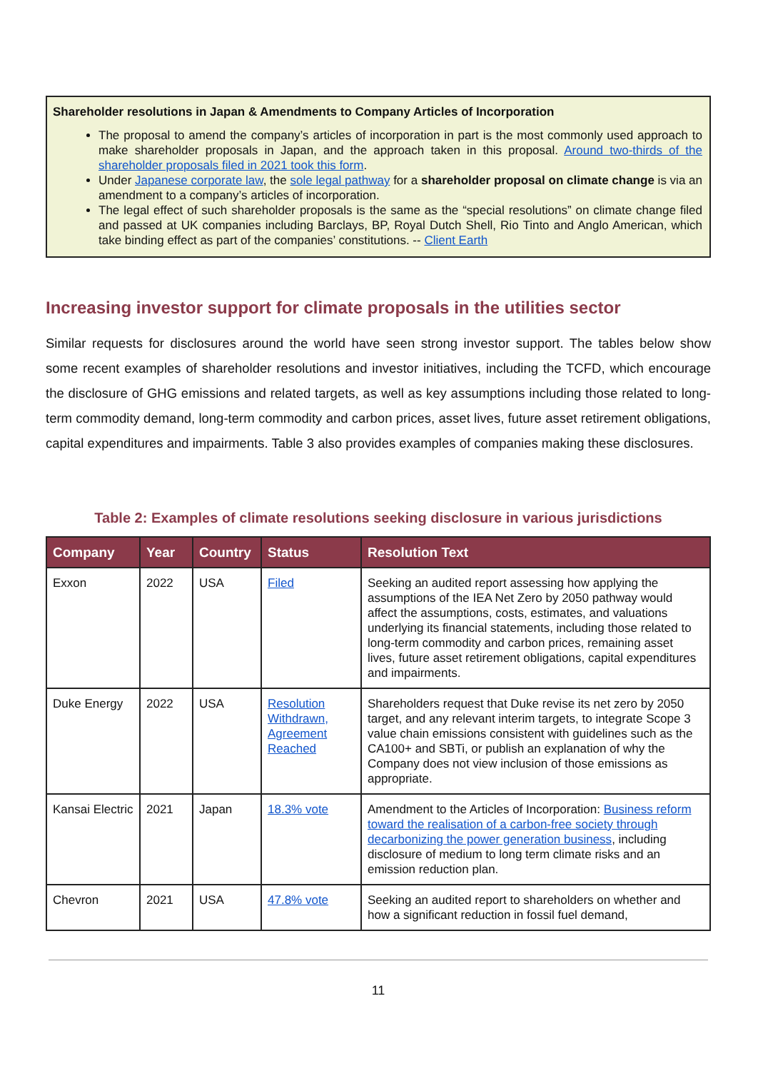Shareholder resolutions in Japan & Amendments to Company Articles of Incorporation
The proposal to amend the company’s articles of incorporation in part is the most commonly used approach to make shareholder proposals in Japan, and the approach taken in this proposal. Around two-thirds of the shareholder proposals filed in 2021 took this form.
Under Japanese corporate law, the sole legal pathway for a shareholder proposal on climate change is via an amendment to a company’s articles of incorporation.
The legal effect of such shareholder proposals is the same as the “special resolutions” on climate change filed and passed at UK companies including Barclays, BP, Royal Dutch Shell, Rio Tinto and Anglo American, which take binding effect as part of the companies’ constitutions. -- Client Earth
Increasing investor support for climate proposals in the utilities sector
Similar requests for disclosures around the world have seen strong investor support. The tables below show some recent examples of shareholder resolutions and investor initiatives, including the TCFD, which encourage the disclosure of GHG emissions and related targets, as well as key assumptions including those related to long-term commodity demand, long-term commodity and carbon prices, asset lives, future asset retirement obligations, capital expenditures and impairments. Table 3 also provides examples of companies making these disclosures.
Table 2: Examples of climate resolutions seeking disclosure in various jurisdictions
| Company | Year | Country | Status | Resolution Text |
| --- | --- | --- | --- | --- |
| Exxon | 2022 | USA | Filed | Seeking an audited report assessing how applying the assumptions of the IEA Net Zero by 2050 pathway would affect the assumptions, costs, estimates, and valuations underlying its financial statements, including those related to long-term commodity and carbon prices, remaining asset lives, future asset retirement obligations, capital expenditures and impairments. |
| Duke Energy | 2022 | USA | Resolution Withdrawn, Agreement Reached | Shareholders request that Duke revise its net zero by 2050 target, and any relevant interim targets, to integrate Scope 3 value chain emissions consistent with guidelines such as the CA100+ and SBTi, or publish an explanation of why the Company does not view inclusion of those emissions as appropriate. |
| Kansai Electric | 2021 | Japan | 18.3% vote | Amendment to the Articles of Incorporation: Business reform toward the realisation of a carbon-free society through decarbonizing the power generation business , including disclosure of medium to long term climate risks and an emission reduction plan. |
| Chevron | 2021 | USA | 47.8% vote | Seeking an audited report to shareholders on whether and how a significant reduction in fossil fuel demand, |
11